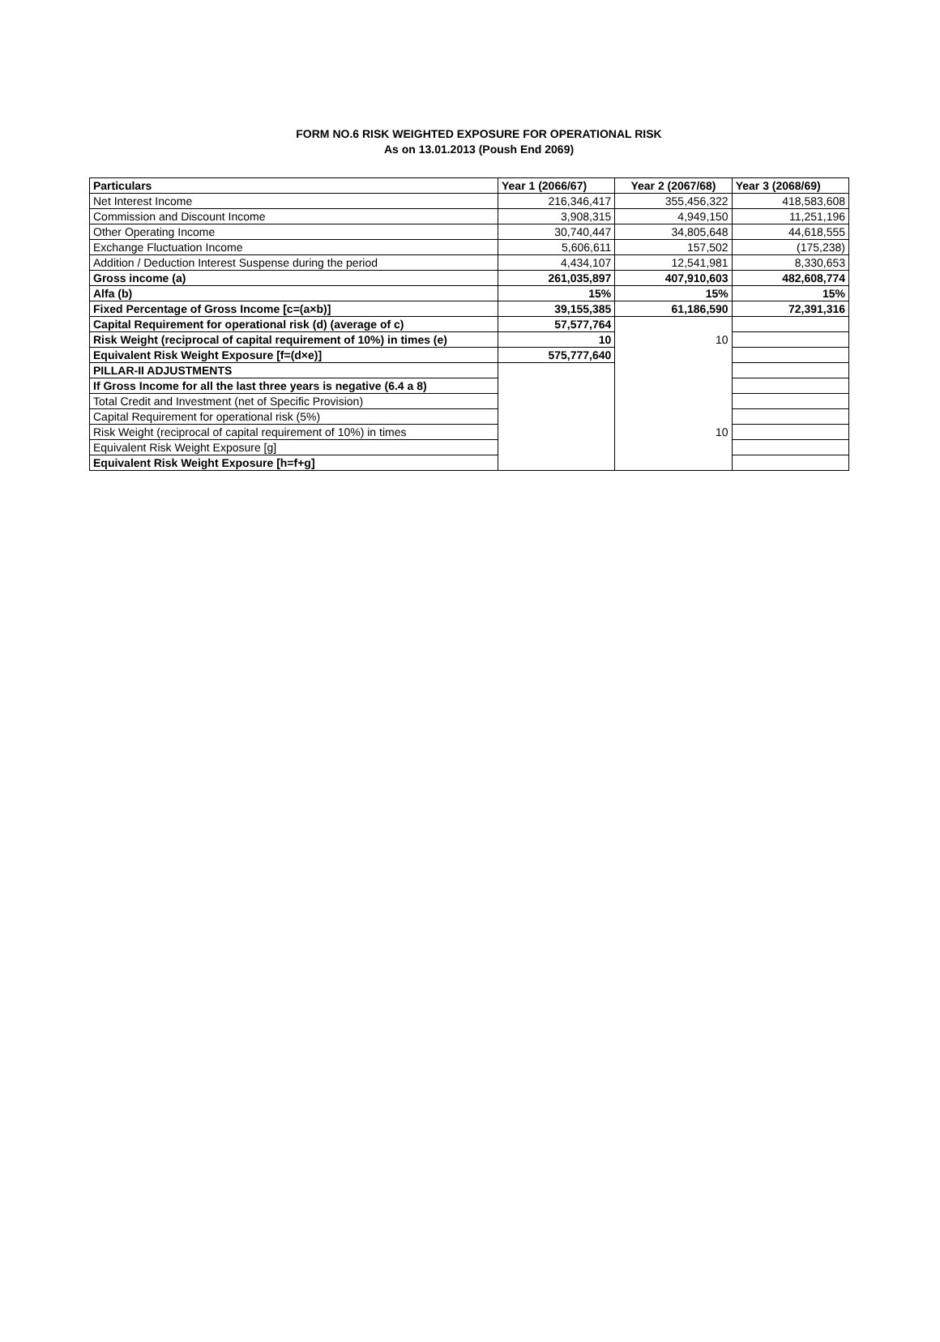FORM NO.6 RISK WEIGHTED EXPOSURE FOR OPERATIONAL RISK
As on 13.01.2013 (Poush End 2069)
| Particulars | Year 1 (2066/67) | Year 2 (2067/68) | Year 3 (2068/69) |
| --- | --- | --- | --- |
| Net Interest Income | 216,346,417 | 355,456,322 | 418,583,608 |
| Commission and Discount Income | 3,908,315 | 4,949,150 | 11,251,196 |
| Other Operating Income | 30,740,447 | 34,805,648 | 44,618,555 |
| Exchange Fluctuation Income | 5,606,611 | 157,502 | (175,238) |
| Addition / Deduction Interest Suspense during the period | 4,434,107 | 12,541,981 | 8,330,653 |
| Gross income (a) | 261,035,897 | 407,910,603 | 482,608,774 |
| Alfa (b) | 15% | 15% | 15% |
| Fixed Percentage of Gross Income [c=(a×b)] | 39,155,385 | 61,186,590 | 72,391,316 |
| Capital Requirement for operational risk (d) (average of c) | 57,577,764 | | |
| Risk Weight (reciprocal of capital requirement of 10%) in times (e) | 10 | 10 | |
| Equivalent Risk Weight Exposure [f=(d×e)] | 575,777,640 | | |
| PILLAR-II ADJUSTMENTS | | | |
| If Gross Income for all the last three years is negative (6.4 a 8) | | | |
| Total Credit and Investment (net of Specific Provision) | | | |
| Capital Requirement for operational risk (5%) | | | |
| Risk Weight (reciprocal of capital requirement of 10%) in times | | 10 | |
| Equivalent Risk Weight Exposure [g] | | | |
| Equivalent Risk Weight Exposure [h=f+g] | | | |